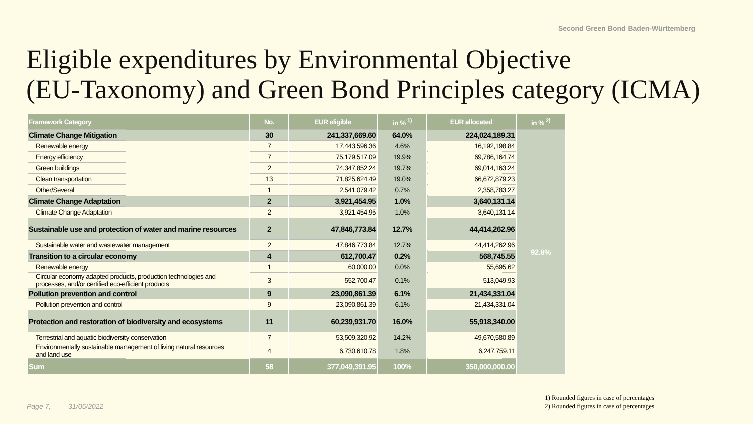Second Green Bond Baden-Württemberg
Eligible expenditures by Environmental Objective
(EU-Taxonomy) and Green Bond Principles category (ICMA)
| Framework Category | No. | EUR eligible | in % <sup>1)</sup> | EUR allocated | in % <sup>2)</sup> |
| --- | --- | --- | --- | --- | --- |
| Climate Change Mitigation | 30 | 241,337,669.60 | 64.0% | 224,024,189.31 | 92.8% |
| Renewable energy | 7 | 17,443,596.36 | 4.6% | 16,192,198.84 | |
| Energy efficiency | 7 | 75,179,517.09 | 19.9% | 69,786,164.74 | |
| Green buildings | 2 | 74,347,852.24 | 19.7% | 69,014,163.24 | |
| Clean transportation | 13 | 71,825,624.49 | 19.0% | 66,672,879.23 | |
| Other/Several | 1 | 2,541,079.42 | 0.7% | 2,358,783.27 | |
| Climate Change Adaptation | 2 | 3,921,454.95 | 1.0% | 3,640,131.14 | |
| Climate Change Adaptation | 2 | 3,921,454.95 | 1.0% | 3,640,131.14 | |
| Sustainable use and protection of water and marine resources | 2 | 47,846,773.84 | 12.7% | 44,414,262.96 | |
| Sustainable water and wastewater management | 2 | 47,846,773.84 | 12.7% | 44,414,262.96 | |
| Transition to a circular economy | 4 | 612,700.47 | 0.2% | 568,745.55 | |
| Renewable energy | 1 | 60,000.00 | 0.0% | 55,695.62 | |
| Circular economy adapted products, production technologies and processes, and/or certified eco-efficient products | 3 | 552,700.47 | 0.1% | 513,049.93 | |
| Pollution prevention and control | 9 | 23,090,861.39 | 6.1% | 21,434,331.04 | |
| Pollution prevention and control | 9 | 23,090,861.39 | 6.1% | 21,434,331.04 | |
| Protection and restoration of biodiversity and ecosystems | 11 | 60,239,931.70 | 16.0% | 55,918,340.00 | |
| Terrestrial and aquatic biodiversity conservation | 7 | 53,509,320.92 | 14.2% | 49,670,580.89 | |
| Environmentally sustainable management of living natural resources and land use | 4 | 6,730,610.78 | 1.8% | 6,247,759.11 | |
| Sum | 58 | 377,049,391.95 | 100% | 350,000,000.00 | |
Page 7, 31/05/2022
1) Rounded figures in case of percentages
2) Rounded figures in case of percentages